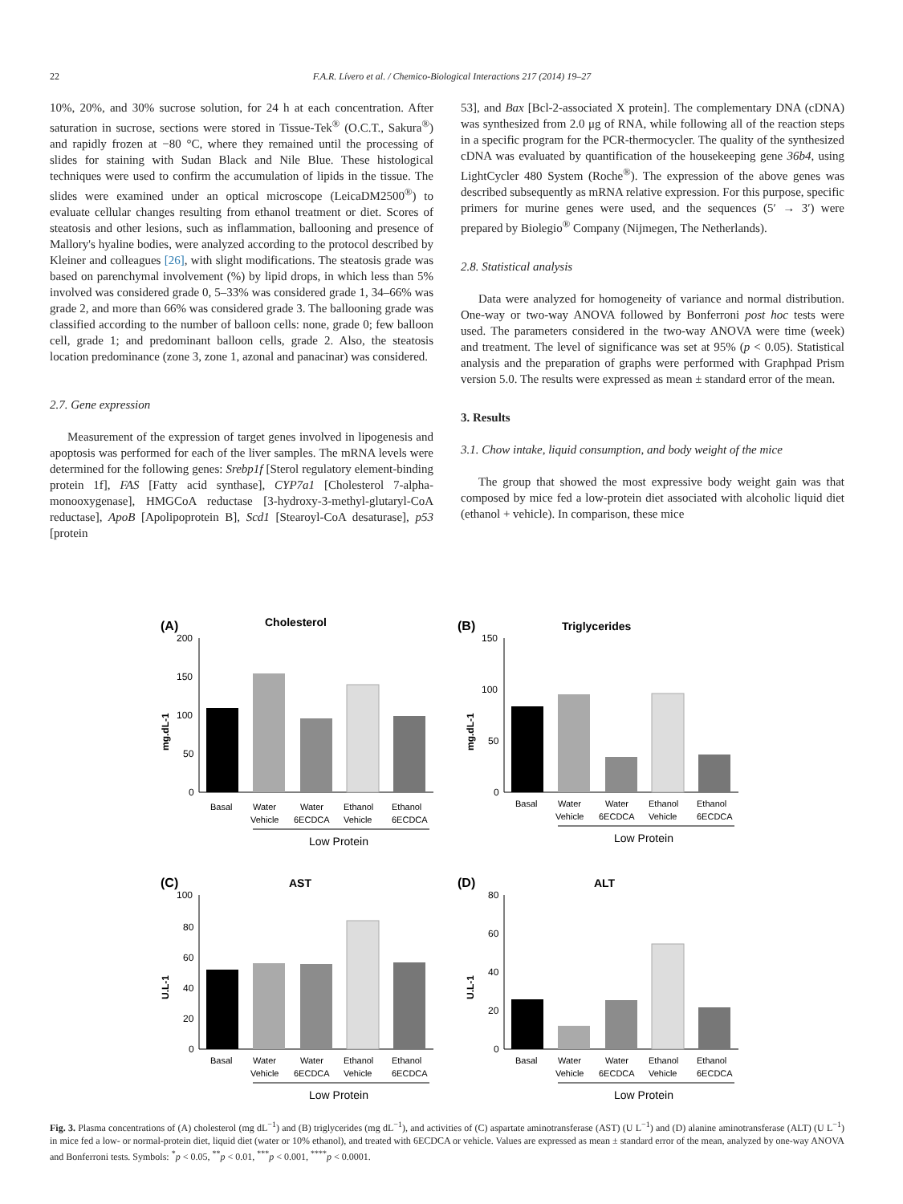22 F.A.R. Lívero et al. / Chemico-Biological Interactions 217 (2014) 19–27
10%, 20%, and 30% sucrose solution, for 24 h at each concentration. After saturation in sucrose, sections were stored in Tissue-Tek<sup>®</sup> (O.C.T., Sakura<sup>®</sup>) and rapidly frozen at −80 °C, where they remained until the processing of slides for staining with Sudan Black and Nile Blue. These histological techniques were used to confirm the accumulation of lipids in the tissue. The slides were examined under an optical microscope (LeicaDM2500<sup>®</sup>) to evaluate cellular changes resulting from ethanol treatment or diet. Scores of steatosis and other lesions, such as inflammation, ballooning and presence of Mallory's hyaline bodies, were analyzed according to the protocol described by Kleiner and colleagues [26], with slight modifications. The steatosis grade was based on parenchymal involvement (%) by lipid drops, in which less than 5% involved was considered grade 0, 5–33% was considered grade 1, 34–66% was grade 2, and more than 66% was considered grade 3. The ballooning grade was classified according to the number of balloon cells: none, grade 0; few balloon cell, grade 1; and predominant balloon cells, grade 2. Also, the steatosis location predominance (zone 3, zone 1, azonal and panacinar) was considered.
2.7. Gene expression
Measurement of the expression of target genes involved in lipogenesis and apoptosis was performed for each of the liver samples. The mRNA levels were determined for the following genes: Srebp1f [Sterol regulatory element-binding protein 1f], FAS [Fatty acid synthase], CYP7a1 [Cholesterol 7-alpha-monooxygenase], HMGCoA reductase [3-hydroxy-3-methyl-glutaryl-CoA reductase], ApoB [Apolipoprotein B], Scd1 [Stearoyl-CoA desaturase], p53 [protein
53], and Bax [Bcl-2-associated X protein]. The complementary DNA (cDNA) was synthesized from 2.0 μg of RNA, while following all of the reaction steps in a specific program for the PCR-thermocycler. The quality of the synthesized cDNA was evaluated by quantification of the housekeeping gene 36b4, using LightCycler 480 System (Roche<sup>®</sup>). The expression of the above genes was described subsequently as mRNA relative expression. For this purpose, specific primers for murine genes were used, and the sequences (5′ → 3′) were prepared by Biolegio<sup>®</sup> Company (Nijmegen, The Netherlands).
2.8. Statistical analysis
Data were analyzed for homogeneity of variance and normal distribution. One-way or two-way ANOVA followed by Bonferroni post hoc tests were used. The parameters considered in the two-way ANOVA were time (week) and treatment. The level of significance was set at 95% (p < 0.05). Statistical analysis and the preparation of graphs were performed with Graphpad Prism version 5.0. The results were expressed as mean ± standard error of the mean.
3. Results
3.1. Chow intake, liquid consumption, and body weight of the mice
The group that showed the most expressive body weight gain was that composed by mice fed a low-protein diet associated with alcoholic liquid diet (ethanol + vehicle). In comparison, these mice
(A)
Cholesterol
mg.dL-1
200
150
100
50
0
BasalWaterWaterEthanolEthanol
Vehicle6ECDCAVehicle6ECDCA
Low Protein
(B)
Triglycerides
mg.dL-1
150
100
50
0
BasalWaterWaterEthanolEthanol
Vehicle6ECDCAVehicle6ECDCA
Low Protein
(C)
AST
U.L-1
100
80
60
40
20
0
BasalWaterWaterEthanolEthanol
Vehicle6ECDCAVehicle6ECDCA
Low Protein
(D)
ALT
U.L-1
80
60
40
20
0
BasalWaterWaterEthanolEthanol
Vehicle6ECDCAVehicle6ECDCA
Low Protein
Fig. 3. Plasma concentrations of (A) cholesterol (mg dL<sup>−1</sup>) and (B) triglycerides (mg dL<sup>−1</sup>), and activities of (C) aspartate aminotransferase (AST) (U L<sup>−1</sup>) and (D) alanine aminotransferase (ALT) (U L<sup>−1</sup>) in mice fed a low- or normal-protein diet, liquid diet (water or 10% ethanol), and treated with 6ECDCA or vehicle. Values are expressed as mean ± standard error of the mean, analyzed by one-way ANOVA and Bonferroni tests. Symbols: <sup>*</sup>p < 0.05, <sup>**</sup>p < 0.01, <sup>***</sup>p < 0.001, <sup>****</sup>p < 0.0001.